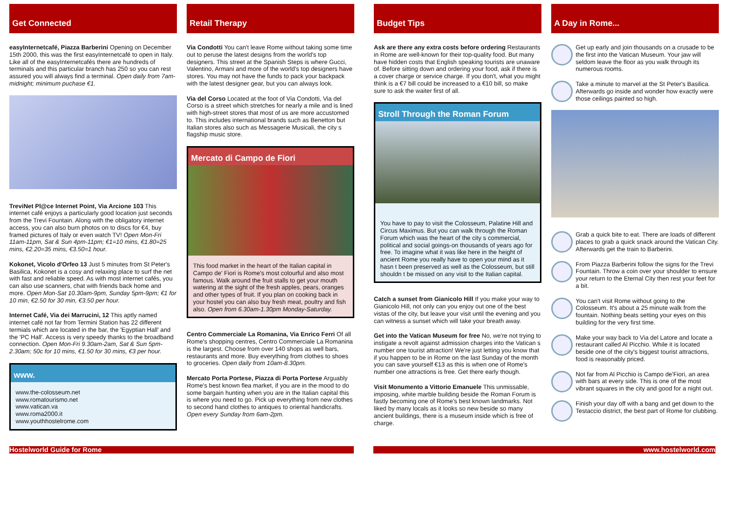Get Connected
easyInternetcafé, Piazza Barberini Opening on December 15th 2000, this was the first easyInternetcafé to open in Italy. Like all of the easyInternetcafés there are hundreds of terminals and this particular branch has 250 so you can rest assured you will always find a terminal. Open daily from 7am-midnight; minimum puchase €1.
TreviNet Pl@ce Internet Point, Via Arcione 103 This internet café enjoys a particularly good location just seconds from the Trevi Fountain. Along with the obligatory internet access, you can also burn photos on to discs for €4, buy framed pictures of Italy or even watch TV! Open Mon-Fri 11am-11pm, Sat & Sun 4pm-11pm; €1=10 mins, €1.80=25 mins, €2.20=35 mins, €3.50=1 hour.
Kokonet, Vicolo d'Orfeo 13 Just 5 minutes from St Peter's Basilica, Kokonet is a cosy and relaxing place to surf the net with fast and reliable speed. As with most internet cafés, you can also use scanners, chat with friends back home and more. Open Mon-Sat 10.30am-9pm, Sunday 5pm-9pm; €1 for 10 min, €2.50 for 30 min, €3.50 per hour.
Internet Café, Via dei Marrucini, 12 This aptly named internet café not far from Termini Station has 22 different termials which are located in the bar, the 'Egyptian Hall' and the 'PC Hall'. Access is very speedy thanks to the broadband connection. Open Mon-Fri 9.30am-2am, Sat & Sun 5pm-2.30am; 50c for 10 mins, €1.50 for 30 mins, €3 per hour.
www.
www.the-colosseum.net
www.romatourismo.net
www.vatican.va
www.roma2000.it
www.youthhostelrome.com
Retail Therapy
Via Condotti You can't leave Rome without taking some time out to peruse the latest designs from the world's top designers. This street at the Spanish Steps is where Gucci, Valentino, Armani and more of the world's top designers have stores. You may not have the funds to pack your backpack with the latest designer gear, but you can always look.
Via del Corso Located at the foot of Via Condotti, Via del Corso is a street which stretches for nearly a mile and is lined with high-street stores that most of us are more accustomed to. This includes international brands such as Benetton but Italian stores also such as Messagerie Musicali, the city s flagship music store.
Mercato di Campo de Fiori
This food market in the heart of the Italian capital in Campo de' Fiori is Rome's most colourful and also most famous. Walk around the fruit stalls to get your mouth watering at the sight of the fresh apples, pears, oranges and other types of fruit. If you plan on cooking back in your hostel you can also buy fresh meat, poultry and fish also. Open from 6.30am-1.30pm Monday-Saturday.
Centro Commerciale La Romanina, Via Enrico Ferri Of all Rome's shopping centres, Centro Commerciale La Romanina is the largest. Choose from over 140 shops as well bars, restaurants and more. Buy everything from clothes to shoes to groceries. Open daily from 10am-8.30pm.
Mercato Porta Portese, Piazza di Porta Portese Arguably Rome's best known flea market, if you are in the mood to do some bargain hunting when you are in the Italian capital this is where you need to go. Pick up everything from new clothes to second hand clothes to antiques to oriental handicrafts. Open every Sunday from 6am-2pm.
Budget Tips
Ask are there any extra costs before ordering Restaurants in Rome are well-known for their top-quality food. But many have hidden costs that English speaking tourists are unaware of. Before sitting down and ordering your food, ask if there is a cover charge or service charge. If you don't, what you might think is a €7 bill could be increased to a €10 bill, so make sure to ask the waiter first of all.
Stroll Through the Roman Forum
You have to pay to visit the Colosseum, Palatine Hill and Circus Maximus. But you can walk through the Roman Forum which was the heart of the city s commercial, political and social goings-on thousands of years ago for free. To imagine what it was like here in the height of ancient Rome you really have to open your mind as it hasn t been preserved as well as the Colosseum, but still shouldn t be missed on any visit to the Italian capital.
Catch a sunset from Gianicolo Hill If you make your way to Gianicolo Hill, not only can you enjoy out one of the best vistas of the city, but leave your visit until the evening and you can witness a sunset which will take your breath away.
Get into the Vatican Museum for free No, we're not trying to instigate a revolt against admission charges into the Vatican s number one tourist attraction! We're just letting you know that if you happen to be in Rome on the last Sunday of the month you can save yourself €13 as this is when one of Rome's number one attractions is free. Get there early though.
Visit Monumento a Vittorio Emanuele This unmissable, imposing, white marble building beside the Roman Forum is fastly becoming one of Rome's best known landmarks. Not liked by many locals as it looks so new beside so many ancient buildings, there is a museum inside which is free of charge.
A Day in Rome...
Get up early and join thousands on a crusade to be the first into the Vatican Museum. Your jaw will seldom leave the floor as you walk through its numerous rooms.
Take a minute to marvel at the St Peter's Basilica. Afterwards go inside and wonder how exactly were those ceilings painted so high.
Grab a quick bite to eat. There are loads of different places to grab a quick snack around the Vatican City. Afterwards get the train to Barberini.
From Piazza Barberini follow the signs for the Trevi Fountain. Throw a coin over your shoulder to ensure your return to the Eternal City then rest your feet for a bit.
You can't visit Rome without going to the Colosseum. It's about a 25 minute walk from the fountain. Nothing beats setting your eyes on this building for the very first time.
Make your way back to Via del Latore and locate a restaurant called Al Picchio. While it is located beside one of the city's biggest tourist attractions, food is reasonably priced.
Not far from Al Picchio is Campo de'Fiori, an area with bars at every side. This is one of the most vibrant squares in the city and good for a night out.
Finish your day off with a bang and get down to the Testaccio district, the best part of Rome for clubbing.
Hostelworld Guide for Rome www.hostelworld.com